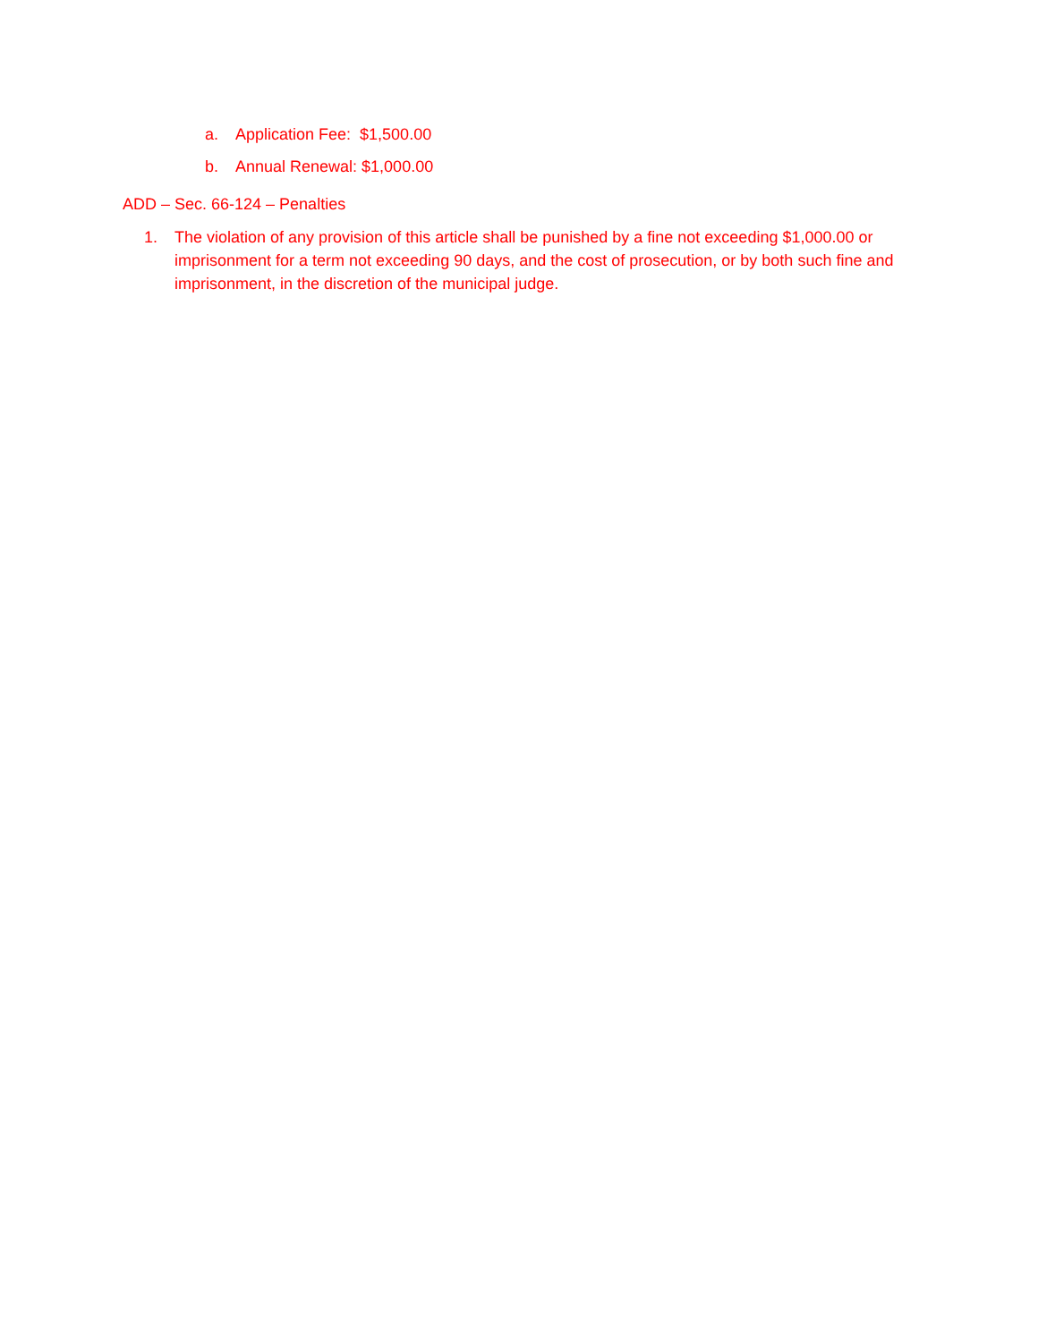a. Application Fee: $1,500.00
b. Annual Renewal: $1,000.00
ADD – Sec. 66-124 – Penalties
1. The violation of any provision of this article shall be punished by a fine not exceeding $1,000.00 or imprisonment for a term not exceeding 90 days, and the cost of prosecution, or by both such fine and imprisonment, in the discretion of the municipal judge.